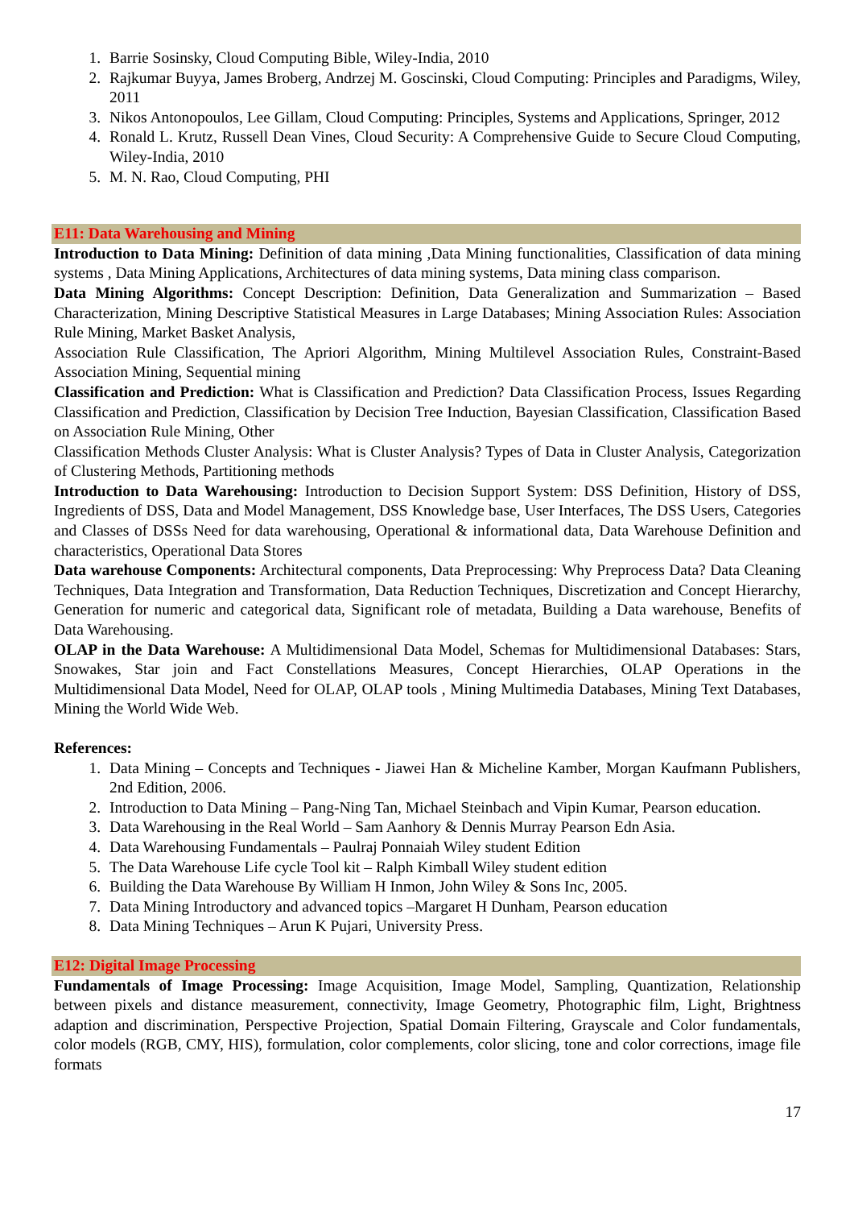1. Barrie Sosinsky, Cloud Computing Bible, Wiley-India, 2010
2. Rajkumar Buyya, James Broberg, Andrzej M. Goscinski, Cloud Computing: Principles and Paradigms, Wiley, 2011
3. Nikos Antonopoulos, Lee Gillam, Cloud Computing: Principles, Systems and Applications, Springer, 2012
4. Ronald L. Krutz, Russell Dean Vines, Cloud Security: A Comprehensive Guide to Secure Cloud Computing, Wiley-India, 2010
5. M. N. Rao, Cloud Computing, PHI
E11: Data Warehousing and Mining
Introduction to Data Mining: Definition of data mining ,Data Mining functionalities, Classification of data mining systems , Data Mining Applications, Architectures of data mining systems, Data mining class comparison.
Data Mining Algorithms: Concept Description: Definition, Data Generalization and Summarization – Based Characterization, Mining Descriptive Statistical Measures in Large Databases; Mining Association Rules: Association Rule Mining, Market Basket Analysis,
Association Rule Classification, The Apriori Algorithm, Mining Multilevel Association Rules, Constraint-Based Association Mining, Sequential mining
Classification and Prediction: What is Classification and Prediction? Data Classification Process, Issues Regarding Classification and Prediction, Classification by Decision Tree Induction, Bayesian Classification, Classification Based on Association Rule Mining, Other
Classification Methods Cluster Analysis: What is Cluster Analysis? Types of Data in Cluster Analysis, Categorization of Clustering Methods, Partitioning methods
Introduction to Data Warehousing: Introduction to Decision Support System: DSS Definition, History of DSS, Ingredients of DSS, Data and Model Management, DSS Knowledge base, User Interfaces, The DSS Users, Categories and Classes of DSSs Need for data warehousing, Operational & informational data, Data Warehouse Definition and characteristics, Operational Data Stores
Data warehouse Components: Architectural components, Data Preprocessing: Why Preprocess Data? Data Cleaning Techniques, Data Integration and Transformation, Data Reduction Techniques, Discretization and Concept Hierarchy, Generation for numeric and categorical data, Significant role of metadata, Building a Data warehouse, Benefits of Data Warehousing.
OLAP in the Data Warehouse: A Multidimensional Data Model, Schemas for Multidimensional Databases: Stars, Snowakes, Star join and Fact Constellations Measures, Concept Hierarchies, OLAP Operations in the Multidimensional Data Model, Need for OLAP, OLAP tools , Mining Multimedia Databases, Mining Text Databases, Mining the World Wide Web.
References:
1. Data Mining – Concepts and Techniques - Jiawei Han & Micheline Kamber, Morgan Kaufmann Publishers, 2nd Edition, 2006.
2. Introduction to Data Mining – Pang-Ning Tan, Michael Steinbach and Vipin Kumar, Pearson education.
3. Data Warehousing in the Real World – Sam Aanhory & Dennis Murray Pearson Edn Asia.
4. Data Warehousing Fundamentals – Paulraj Ponnaiah Wiley student Edition
5. The Data Warehouse Life cycle Tool kit – Ralph Kimball Wiley student edition
6. Building the Data Warehouse By William H Inmon, John Wiley & Sons Inc, 2005.
7. Data Mining Introductory and advanced topics –Margaret H Dunham, Pearson education
8. Data Mining Techniques – Arun K Pujari, University Press.
E12: Digital Image Processing
Fundamentals of Image Processing: Image Acquisition, Image Model, Sampling, Quantization, Relationship between pixels and distance measurement, connectivity, Image Geometry, Photographic film, Light, Brightness adaption and discrimination, Perspective Projection, Spatial Domain Filtering, Grayscale and Color fundamentals, color models (RGB, CMY, HIS), formulation, color complements, color slicing, tone and color corrections, image file formats
17